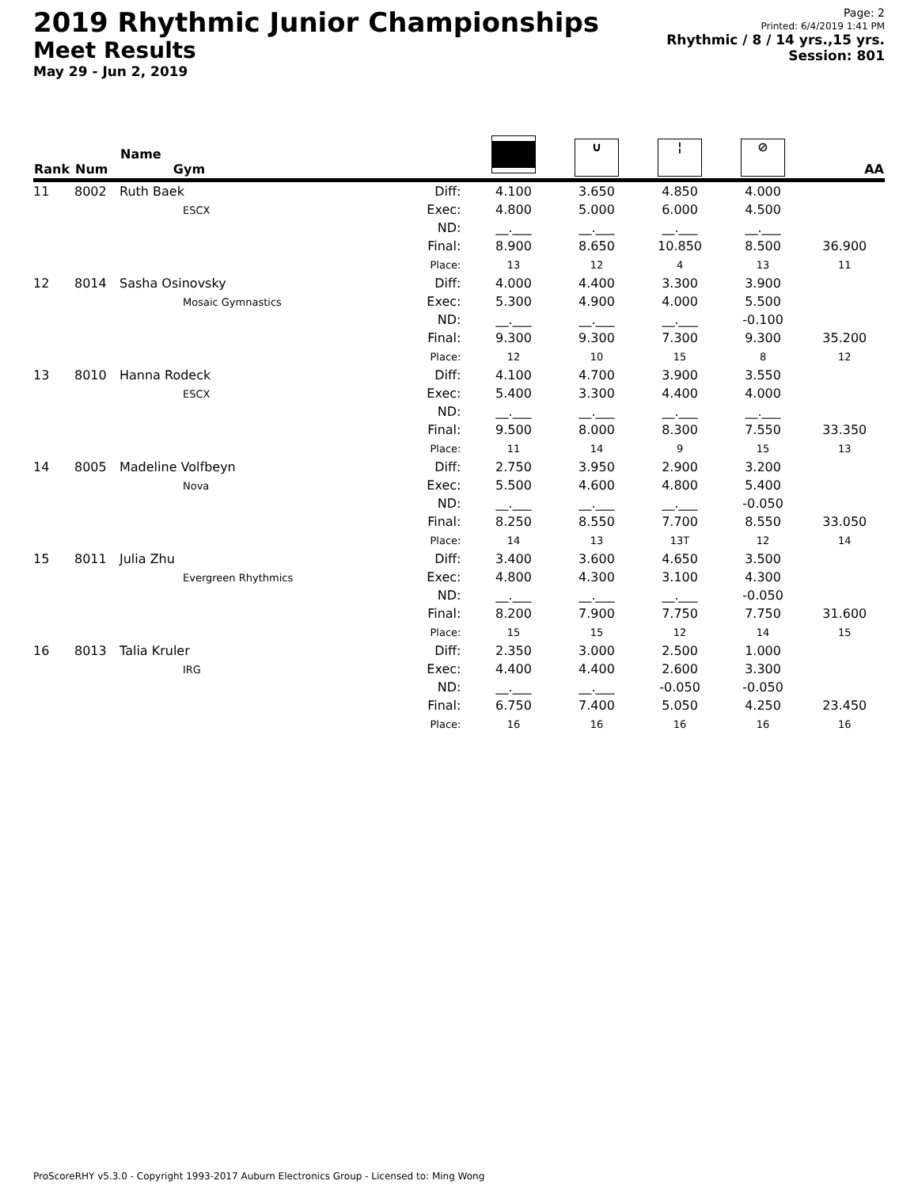2019 Rhythmic Junior Championships
Meet Results
May 29 - Jun 2, 2019
Page: 2
Printed: 6/4/2019 1:41 PM
Rhythmic / 8 / 14 yrs.,15 yrs.
Session: 801
| Rank | Num | Name Gym | | | ∪ | ¦ | ⊘ | AA |
| --- | --- | --- | --- | --- | --- | --- | --- | --- |
| 11 | 8002 | Ruth Baek ESCX | Diff: Exec: ND: Final: Place: | 4.100 4.800 __.___ 8.900 13 | 3.650 5.000 __.___ 8.650 12 | 4.850 6.000 __.___ 10.850 4 | 4.000 4.500 __.___ 8.500 13 | 36.900 11 |
| 12 | 8014 | Sasha Osinovsky Mosaic Gymnastics | Diff: Exec: ND: Final: Place: | 4.000 5.300 __.___ 9.300 12 | 4.400 4.900 __.___ 9.300 10 | 3.300 4.000 __.___ 7.300 15 | 3.900 5.500 -0.100 9.300 8 | 35.200 12 |
| 13 | 8010 | Hanna Rodeck ESCX | Diff: Exec: ND: Final: Place: | 4.100 5.400 __.___ 9.500 11 | 4.700 3.300 __.___ 8.000 14 | 3.900 4.400 __.___ 8.300 9 | 3.550 4.000 __.___ 7.550 15 | 33.350 13 |
| 14 | 8005 | Madeline Volfbeyn Nova | Diff: Exec: ND: Final: Place: | 2.750 5.500 __.___ 8.250 14 | 3.950 4.600 __.___ 8.550 13 | 2.900 4.800 __.___ 7.700 13T | 3.200 5.400 -0.050 8.550 12 | 33.050 14 |
| 15 | 8011 | Julia Zhu Evergreen Rhythmics | Diff: Exec: ND: Final: Place: | 3.400 4.800 __.___ 8.200 15 | 3.600 4.300 __.___ 7.900 15 | 4.650 3.100 __.___ 7.750 12 | 3.500 4.300 -0.050 7.750 14 | 31.600 15 |
| 16 | 8013 | Talia Kruler IRG | Diff: Exec: ND: Final: Place: | 2.350 4.400 __.___ 6.750 16 | 3.000 4.400 __.___ 7.400 16 | 2.500 2.600 -0.050 5.050 16 | 1.000 3.300 -0.050 4.250 16 | 23.450 16 |
ProScoreRHY v5.3.0 - Copyright 1993-2017 Auburn Electronics Group - Licensed to: Ming Wong